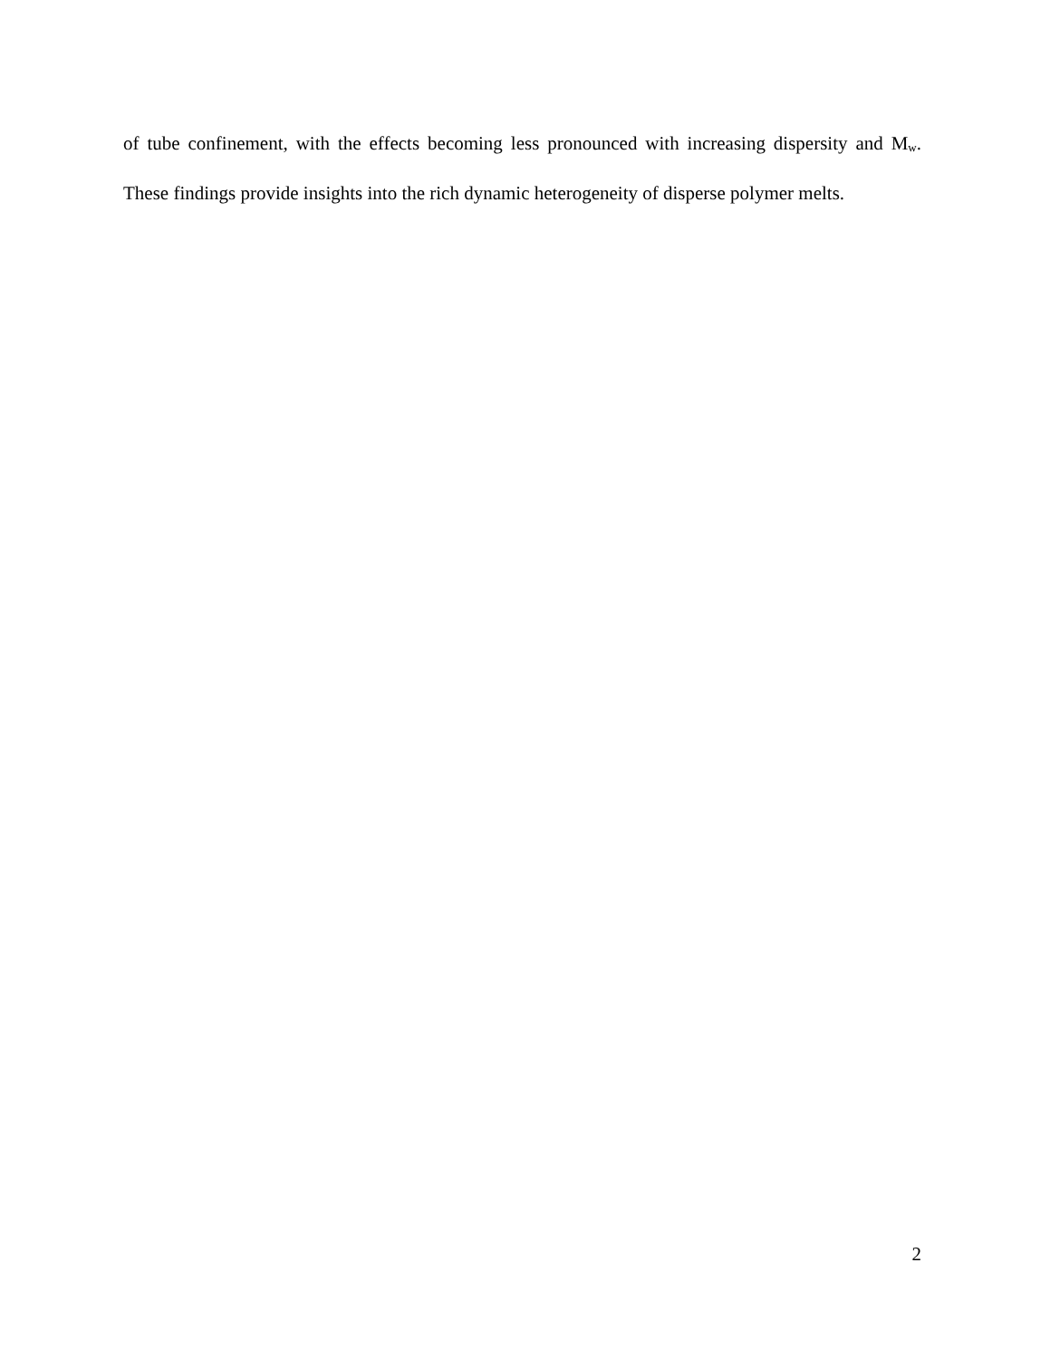of tube confinement, with the effects becoming less pronounced with increasing dispersity and M<sub>w</sub>. These findings provide insights into the rich dynamic heterogeneity of disperse polymer melts.
2